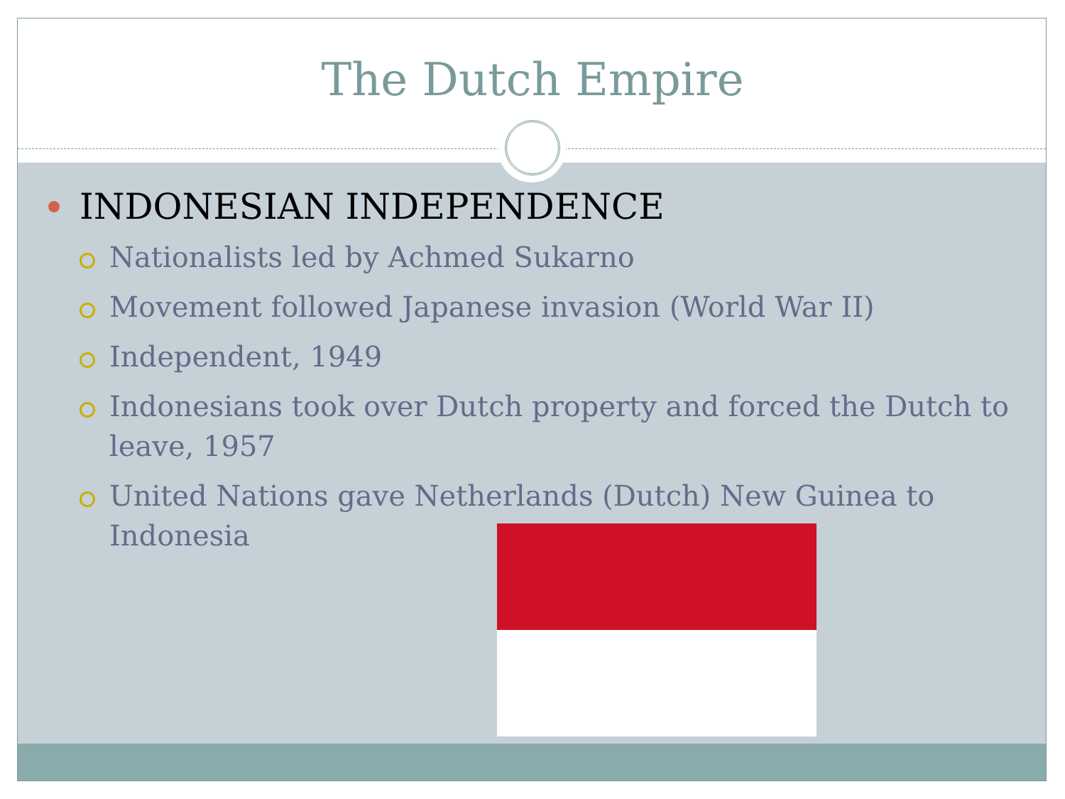The Dutch Empire
INDONESIAN INDEPENDENCE
Nationalists led by Achmed Sukarno
Movement followed Japanese invasion (World War II)
Independent, 1949
Indonesians took over Dutch property and forced the Dutch to leave, 1957
United Nations gave Netherlands (Dutch) New Guinea to Indonesia